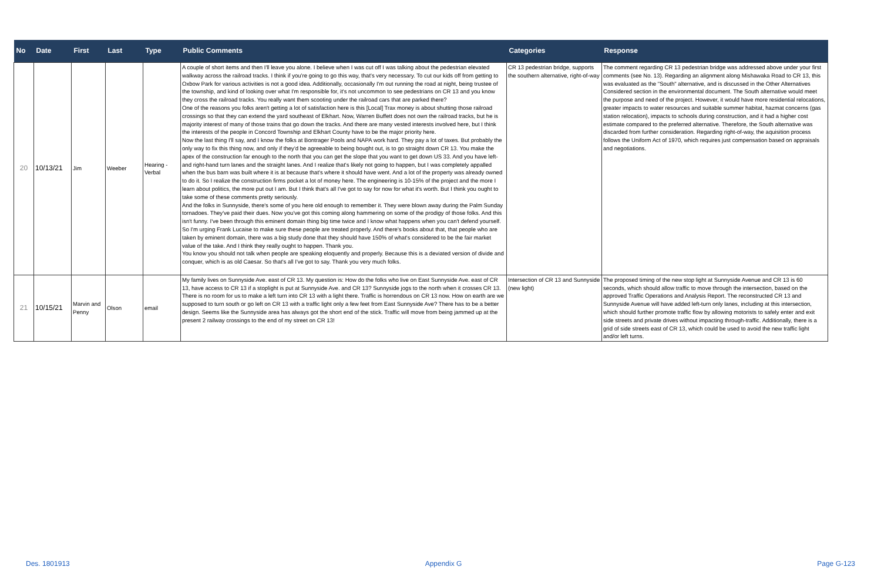| No | Date | First | Last | Type | Public Comments | Categories | Response |
| --- | --- | --- | --- | --- | --- | --- | --- |
| 20 | 10/13/21 | Jim | Weeber | Hearing - Verbal | A couple of short items and then I'll leave you alone. I believe when I was cut off I was talking about the pedestrian elevated walkway across the railroad tracks. I think if you're going to go this way, that's very necessary. To cut our kids off from getting to Oxbow Park for various activities is not a good idea. Additionally, occasionally I'm out running the road at night, being trustee of the township, and kind of looking over what I'm responsible for, it's not uncommon to see pedestrians on CR 13 and you know they cross the railroad tracks. You really want them scooting under the railroad cars that are parked there? One of the reasons you folks aren't getting a lot of satisfaction here is this [Local] Trax money is about shutting those railroad crossings so that they can extend the yard southeast of Elkhart. Now, Warren Buffett does not own the railroad tracks, but he is majority interest of many of those trains that go down the tracks. And there are many vested interests involved here, but I think the interests of the people in Concord Township and Elkhart County have to be the major priority here. Now the last thing I'll say, and I know the folks at Bontrager Pools and NAPA work hard. They pay a lot of taxes. But probably the only way to fix this thing now, and only if they'd be agreeable to being bought out, is to go straight down CR 13. You make the apex of the construction far enough to the north that you can get the slope that you want to get down US 33. And you have left- and right-hand turn lanes and the straight lanes. And I realize that's likely not going to happen, but I was completely appalled when the bus barn was built where it is at because that's where it should have went. And a lot of the property was already owned to do it. So I realize the construction firms pocket a lot of money here. The engineering is 10-15% of the project and the more I learn about politics, the more put out I am. But I think that's all I've got to say for now for what it's worth. But I think you ought to take some of these comments pretty seriously. And the folks in Sunnyside, there's some of you here old enough to remember it. They were blown away during the Palm Sunday tornadoes. They've paid their dues. Now you've got this coming along hammering on some of the prodigy of those folks. And this isn't funny. I've been through this eminent domain thing big time twice and I know what happens when you can't defend yourself. So I'm urging Frank Lucaise to make sure these people are treated properly. And there's books about that, that people who are taken by eminent domain, there was a big study done that they should have 150% of what's considered to be the fair market value of the take. And I think they really ought to happen. Thank you. You know you should not talk when people are speaking eloquently and properly. Because this is a deviated version of divide and conquer, which is as old Caesar. So that's all I've got to say. Thank you very much folks. | CR 13 pedestrian bridge, supports the southern alternative, right-of-way | The comment regarding CR 13 pedestrian bridge was addressed above under your first comments (see No. 13). Regarding an alignment along Mishawaka Road to CR 13, this was evaluated as the "South" alternative, and is discussed in the Other Alternatives Considered section in the environmental document. The South alternative would meet the purpose and need of the project. However, it would have more residential relocations, greater impacts to water resources and suitable summer habitat, hazmat concerns (gas station relocation), impacts to schools during construction, and it had a higher cost estimate compared to the preferred alternative. Therefore, the South alternative was discarded from further consideration. Regarding right-of-way, the aquisition process follows the Uniform Act of 1970, which requires just compensation based on appraisals and negotiations. |
| 21 | 10/15/21 | Marvin and Penny | Olson | email | My family lives on Sunnyside Ave. east of CR 13. My question is: How do the folks who live on East Sunnyside Ave. east of CR 13, have access to CR 13 if a stoplight is put at Sunnyside Ave. and CR 13? Sunnyside jogs to the north when it crosses CR 13. There is no room for us to make a left turn into CR 13 with a light there. Traffic is horrendous on CR 13 now. How on earth are we supposed to turn south or go left on CR 13 with a traffic light only a few feet from East Sunnyside Ave? There has to be a better design. Seems like the Sunnyside area has always got the short end of the stick. Traffic will move from being jammed up at the present 2 railway crossings to the end of my street on CR 13! | Intersection of CR 13 and Sunnyside (new light) | The proposed timing of the new stop light at Sunnyside Avenue and CR 13 is 60 seconds, which should allow traffic to move through the intersection, based on the approved Traffic Operations and Analysis Report. The reconstructed CR 13 and Sunnyside Avenue will have added left-turn only lanes, including at this intersection, which should further promote traffic flow by allowing motorists to safely enter and exit side streets and private drives without impacting through-traffic. Additionally, there is a grid of side streets east of CR 13, which could be used to avoid the new traffic light and/or left turns. |
Des. 1801913 Appendix G Page G-123